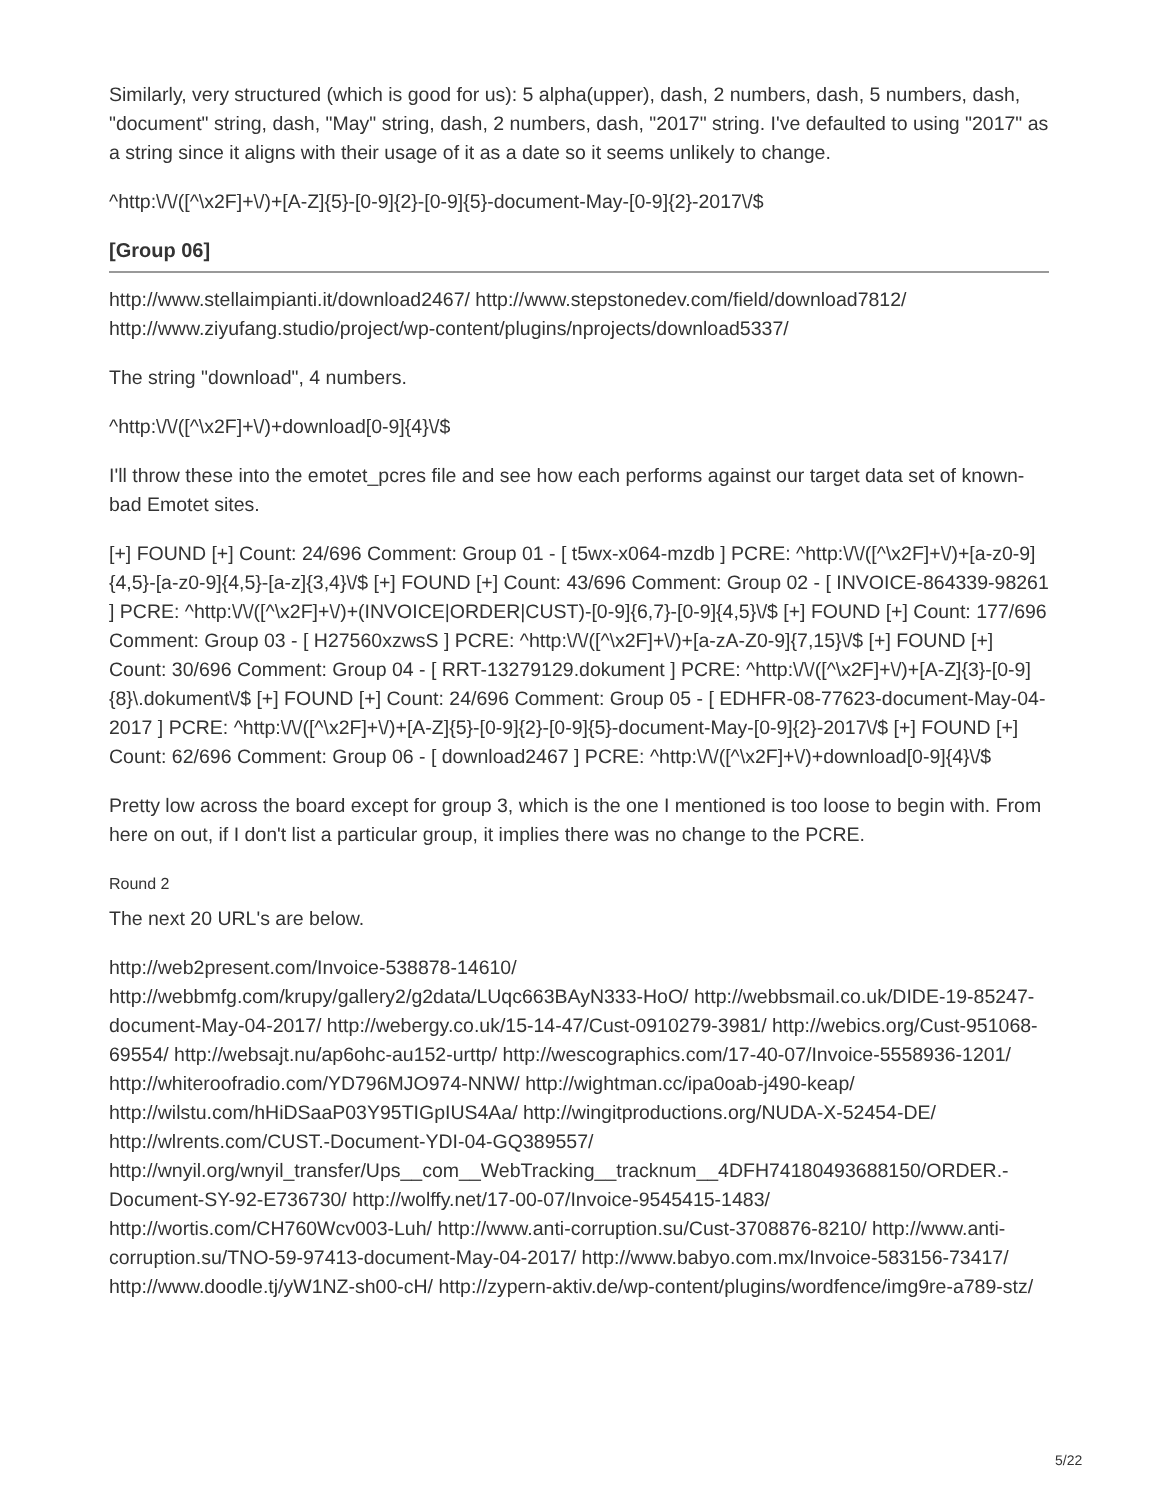Similarly, very structured (which is good for us): 5 alpha(upper), dash, 2 numbers, dash, 5 numbers, dash, "document" string, dash, "May" string, dash, 2 numbers, dash, "2017" string. I've defaulted to using "2017" as a string since it aligns with their usage of it as a date so it seems unlikely to change.
^http:\/\/([^\x2F]+\/)+[A-Z]{5}-[0-9]{2}-[0-9]{5}-document-May-[0-9]{2}-2017\/$
[Group 06]
http://www.stellaimpianti.it/download2467/ http://www.stepstonedev.com/field/download7812/ http://www.ziyufang.studio/project/wp-content/plugins/nprojects/download5337/
The string "download", 4 numbers.
^http:\/\/([^\x2F]+\/)+download[0-9]{4}\/$
I'll throw these into the emotet_pcres file and see how each performs against our target data set of known-bad Emotet sites.
[+] FOUND [+] Count: 24/696 Comment: Group 01 - [ t5wx-x064-mzdb ] PCRE: ^http:\/\/([^\x2F]+\/)+[a-z0-9]{4,5}-[a-z0-9]{4,5}-[a-z]{3,4}\/$ [+] FOUND [+] Count: 43/696 Comment: Group 02 - [ INVOICE-864339-98261 ] PCRE: ^http:\/\/([^\x2F]+\/)+(INVOICE|ORDER|CUST)-[0-9]{6,7}-[0-9]{4,5}\/$ [+] FOUND [+] Count: 177/696 Comment: Group 03 - [ H27560xzwsS ] PCRE: ^http:\/\/([^\x2F]+\/)+[a-zA-Z0-9]{7,15}\/$ [+] FOUND [+] Count: 30/696 Comment: Group 04 - [ RRT-13279129.dokument ] PCRE: ^http:\/\/([^\x2F]+\/)+[A-Z]{3}-[0-9]{8}\.dokument\/$ [+] FOUND [+] Count: 24/696 Comment: Group 05 - [ EDHFR-08-77623-document-May-04-2017 ] PCRE: ^http:\/\/([^\x2F]+\/)+[A-Z]{5}-[0-9]{2}-[0-9]{5}-document-May-[0-9]{2}-2017\/$ [+] FOUND [+] Count: 62/696 Comment: Group 06 - [ download2467 ] PCRE: ^http:\/\/([^\x2F]+\/)+download[0-9]{4}\/$
Pretty low across the board except for group 3, which is the one I mentioned is too loose to begin with. From here on out, if I don't list a particular group, it implies there was no change to the PCRE.
Round 2
The next 20 URL's are below.
http://web2present.com/Invoice-538878-14610/ http://webbmfg.com/krupy/gallery2/g2data/LUqc663BAyN333-HoO/ http://webbsmail.co.uk/DIDE-19-85247-document-May-04-2017/ http://webergy.co.uk/15-14-47/Cust-0910279-3981/ http://webics.org/Cust-951068-69554/ http://websajt.nu/ap6ohc-au152-urttp/ http://wescographics.com/17-40-07/Invoice-5558936-1201/ http://whiteroofradio.com/YD796MJO974-NNW/ http://wightman.cc/ipa0oab-j490-keap/ http://wilstu.com/hHiDSaaP03Y95TIGpIUS4Aa/ http://wingitproductions.org/NUDA-X-52454-DE/ http://wlrents.com/CUST.-Document-YDI-04-GQ389557/ http://wnyil.org/wnyil_transfer/Ups__com__WebTracking__tracknum__4DFH74180493688150/ORDER.-Document-SY-92-E736730/ http://wolffy.net/17-00-07/Invoice-9545415-1483/ http://wortis.com/CH760Wcv003-Luh/ http://www.anti-corruption.su/Cust-3708876-8210/ http://www.anti-corruption.su/TNO-59-97413-document-May-04-2017/ http://www.babyo.com.mx/Invoice-583156-73417/ http://www.doodle.tj/yW1NZ-sh00-cH/ http://zypern-aktiv.de/wp-content/plugins/wordfence/img9re-a789-stz/
5/22